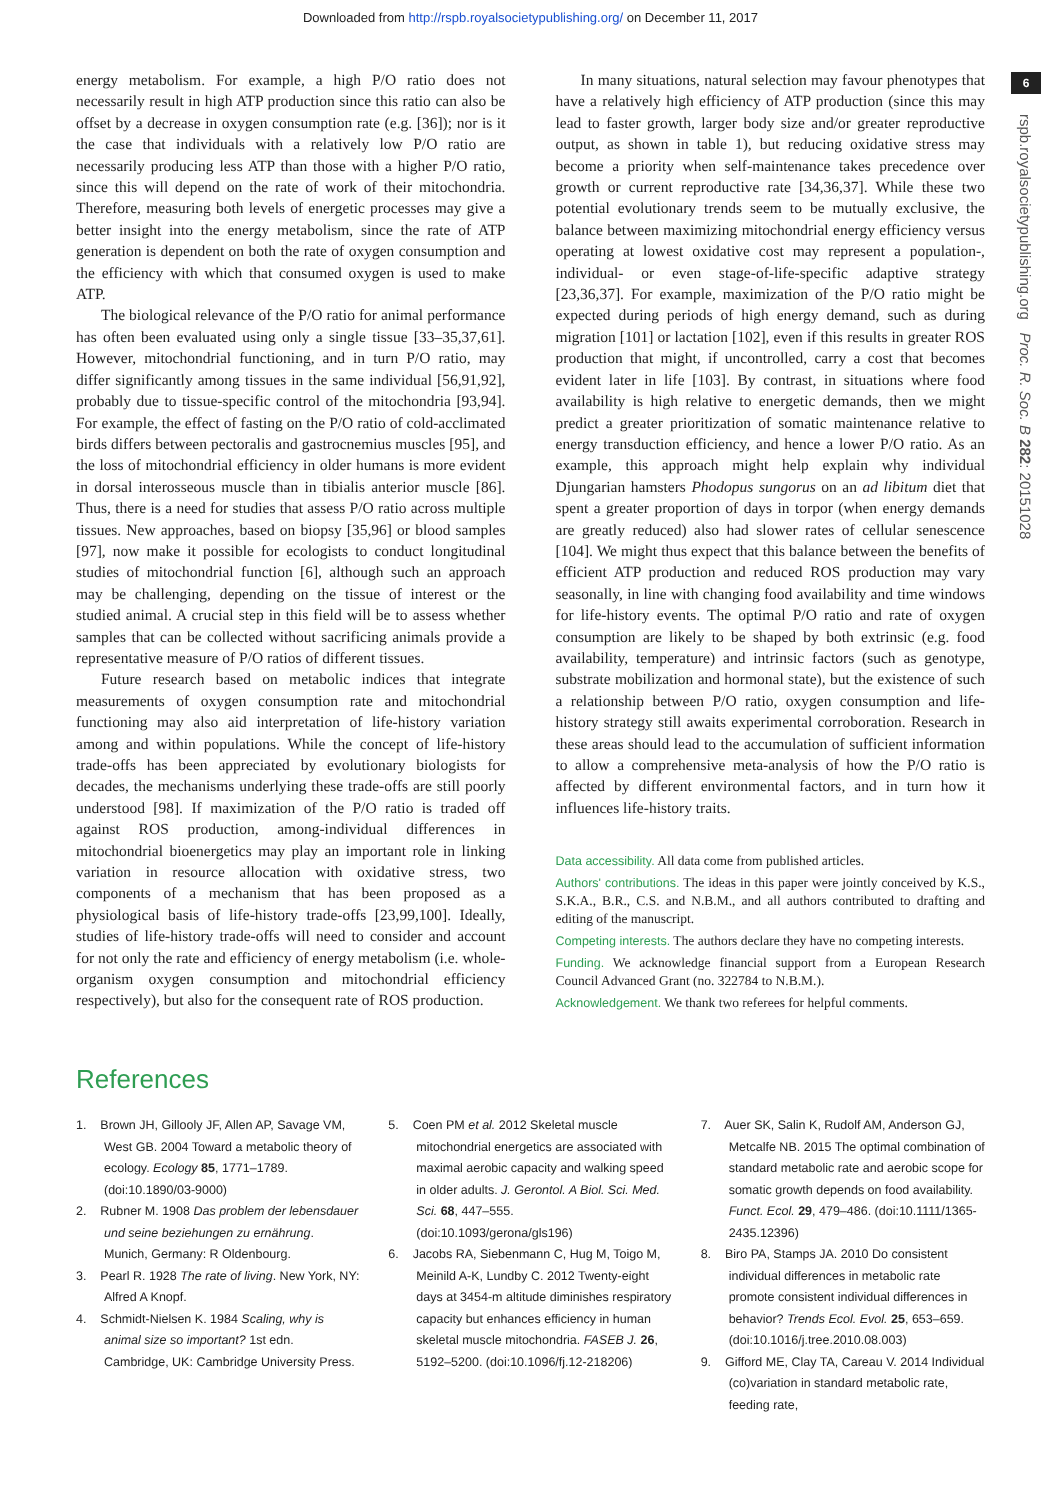Downloaded from http://rspb.royalsocietypublishing.org/ on December 11, 2017
6
rspb.royalsocietypublishing.org Proc. R. Soc. B 282: 20151028
energy metabolism. For example, a high P/O ratio does not necessarily result in high ATP production since this ratio can also be offset by a decrease in oxygen consumption rate (e.g. [36]); nor is it the case that individuals with a relatively low P/O ratio are necessarily producing less ATP than those with a higher P/O ratio, since this will depend on the rate of work of their mitochondria. Therefore, measuring both levels of energetic processes may give a better insight into the energy metabolism, since the rate of ATP generation is dependent on both the rate of oxygen consumption and the efficiency with which that consumed oxygen is used to make ATP.
The biological relevance of the P/O ratio for animal performance has often been evaluated using only a single tissue [33–35,37,61]. However, mitochondrial functioning, and in turn P/O ratio, may differ significantly among tissues in the same individual [56,91,92], probably due to tissue-specific control of the mitochondria [93,94]. For example, the effect of fasting on the P/O ratio of cold-acclimated birds differs between pectoralis and gastrocnemius muscles [95], and the loss of mitochondrial efficiency in older humans is more evident in dorsal interosseous muscle than in tibialis anterior muscle [86]. Thus, there is a need for studies that assess P/O ratio across multiple tissues. New approaches, based on biopsy [35,96] or blood samples [97], now make it possible for ecologists to conduct longitudinal studies of mitochondrial function [6], although such an approach may be challenging, depending on the tissue of interest or the studied animal. A crucial step in this field will be to assess whether samples that can be collected without sacrificing animals provide a representative measure of P/O ratios of different tissues.
Future research based on metabolic indices that integrate measurements of oxygen consumption rate and mitochondrial functioning may also aid interpretation of life-history variation among and within populations. While the concept of life-history trade-offs has been appreciated by evolutionary biologists for decades, the mechanisms underlying these trade-offs are still poorly understood [98]. If maximization of the P/O ratio is traded off against ROS production, among-individual differences in mitochondrial bioenergetics may play an important role in linking variation in resource allocation with oxidative stress, two components of a mechanism that has been proposed as a physiological basis of life-history trade-offs [23,99,100]. Ideally, studies of life-history trade-offs will need to consider and account for not only the rate and efficiency of energy metabolism (i.e. whole-organism oxygen consumption and mitochondrial efficiency respectively), but also for the consequent rate of ROS production.
In many situations, natural selection may favour phenotypes that have a relatively high efficiency of ATP production (since this may lead to faster growth, larger body size and/or greater reproductive output, as shown in table 1), but reducing oxidative stress may become a priority when self-maintenance takes precedence over growth or current reproductive rate [34,36,37]. While these two potential evolutionary trends seem to be mutually exclusive, the balance between maximizing mitochondrial energy efficiency versus operating at lowest oxidative cost may represent a population-, individual- or even stage-of-life-specific adaptive strategy [23,36,37]. For example, maximization of the P/O ratio might be expected during periods of high energy demand, such as during migration [101] or lactation [102], even if this results in greater ROS production that might, if uncontrolled, carry a cost that becomes evident later in life [103]. By contrast, in situations where food availability is high relative to energetic demands, then we might predict a greater prioritization of somatic maintenance relative to energy transduction efficiency, and hence a lower P/O ratio. As an example, this approach might help explain why individual Djungarian hamsters Phodopus sungorus on an ad libitum diet that spent a greater proportion of days in torpor (when energy demands are greatly reduced) also had slower rates of cellular senescence [104]. We might thus expect that this balance between the benefits of efficient ATP production and reduced ROS production may vary seasonally, in line with changing food availability and time windows for life-history events. The optimal P/O ratio and rate of oxygen consumption are likely to be shaped by both extrinsic (e.g. food availability, temperature) and intrinsic factors (such as genotype, substrate mobilization and hormonal state), but the existence of such a relationship between P/O ratio, oxygen consumption and life-history strategy still awaits experimental corroboration. Research in these areas should lead to the accumulation of sufficient information to allow a comprehensive meta-analysis of how the P/O ratio is affected by different environmental factors, and in turn how it influences life-history traits.
Data accessibility. All data come from published articles.
Authors' contributions. The ideas in this paper were jointly conceived by K.S., S.K.A., B.R., C.S. and N.B.M., and all authors contributed to drafting and editing of the manuscript.
Competing interests. The authors declare they have no competing interests.
Funding. We acknowledge financial support from a European Research Council Advanced Grant (no. 322784 to N.B.M.).
Acknowledgement. We thank two referees for helpful comments.
References
1. Brown JH, Gillooly JF, Allen AP, Savage VM, West GB. 2004 Toward a metabolic theory of ecology. Ecology 85, 1771–1789. (doi:10.1890/03-9000)
2. Rubner M. 1908 Das problem der lebensdauer und seine beziehungen zu ernährung. Munich, Germany: R Oldenbourg.
3. Pearl R. 1928 The rate of living. New York, NY: Alfred A Knopf.
4. Schmidt-Nielsen K. 1984 Scaling, why is animal size so important? 1st edn. Cambridge, UK: Cambridge University Press.
5. Coen PM et al. 2012 Skeletal muscle mitochondrial energetics are associated with maximal aerobic capacity and walking speed in older adults. J. Gerontol. A Biol. Sci. Med. Sci. 68, 447–555. (doi:10.1093/gerona/gls196)
6. Jacobs RA, Siebenmann C, Hug M, Toigo M, Meinild A-K, Lundby C. 2012 Twenty-eight days at 3454-m altitude diminishes respiratory capacity but enhances efficiency in human skeletal muscle mitochondria. FASEB J. 26, 5192–5200. (doi:10.1096/fj.12-218206)
7. Auer SK, Salin K, Rudolf AM, Anderson GJ, Metcalfe NB. 2015 The optimal combination of standard metabolic rate and aerobic scope for somatic growth depends on food availability. Funct. Ecol. 29, 479–486. (doi:10.1111/1365-2435.12396)
8. Biro PA, Stamps JA. 2010 Do consistent individual differences in metabolic rate promote consistent individual differences in behavior? Trends Ecol. Evol. 25, 653–659. (doi:10.1016/j.tree.2010.08.003)
9. Gifford ME, Clay TA, Careau V. 2014 Individual (co)variation in standard metabolic rate, feeding rate,